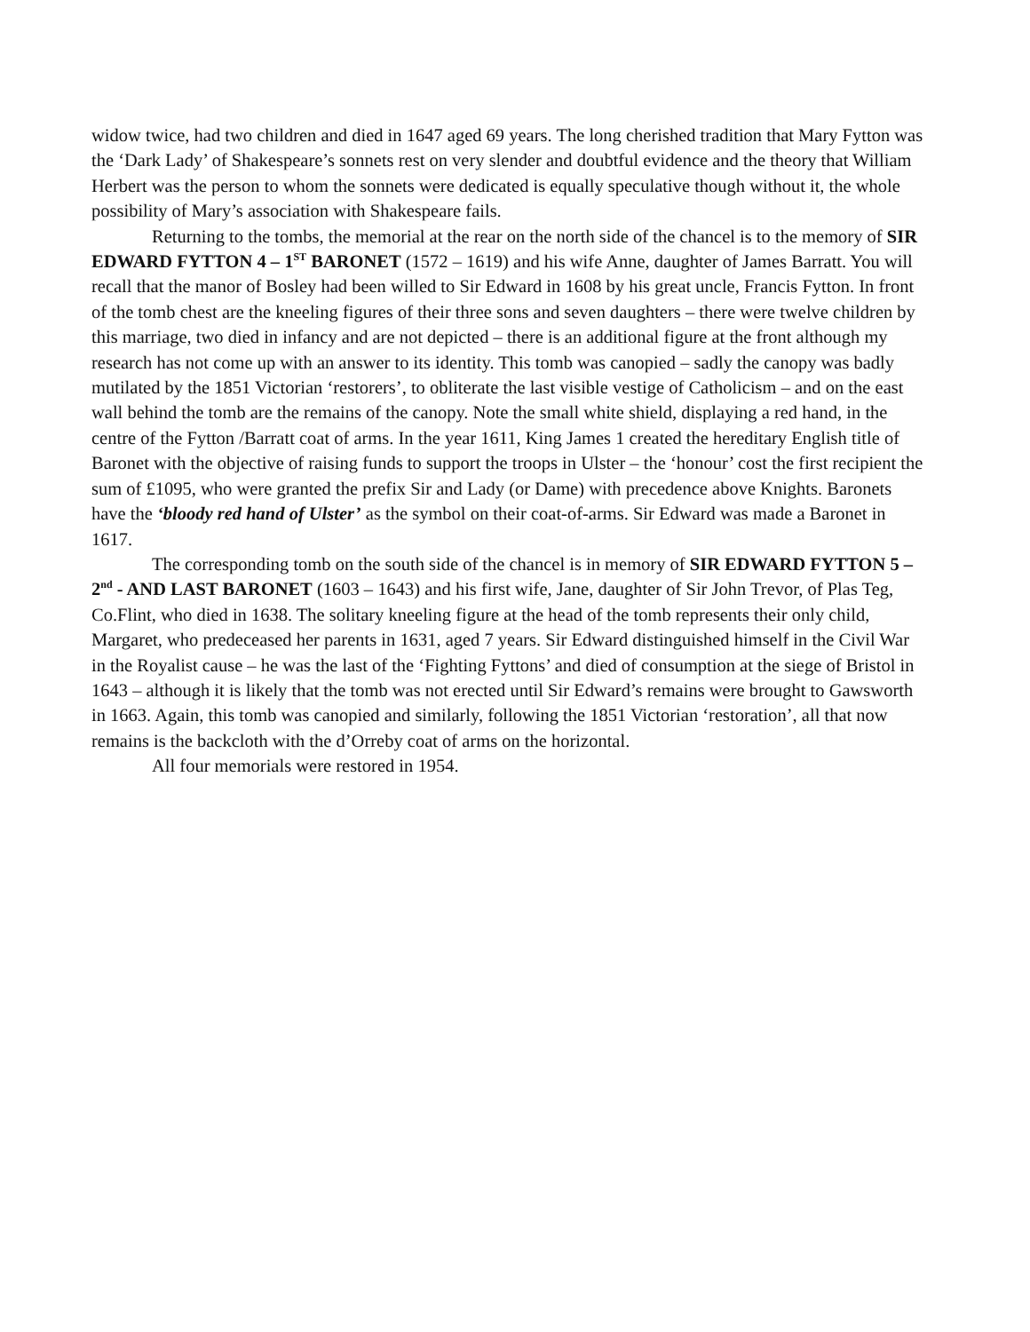widow twice, had two children and died in 1647 aged 69 years. The long cherished tradition that Mary Fytton was the ‘Dark Lady’ of Shakespeare’s sonnets rest on very slender and doubtful evidence and the theory that William Herbert was the person to whom the sonnets were dedicated is equally speculative though without it, the whole possibility of Mary’s association with Shakespeare fails.
Returning to the tombs, the memorial at the rear on the north side of the chancel is to the memory of SIR EDWARD FYTTON 4 – 1<sup>ST</sup> BARONET (1572 – 1619) and his wife Anne, daughter of James Barratt. You will recall that the manor of Bosley had been willed to Sir Edward in 1608 by his great uncle, Francis Fytton. In front of the tomb chest are the kneeling figures of their three sons and seven daughters – there were twelve children by this marriage, two died in infancy and are not depicted – there is an additional figure at the front although my research has not come up with an answer to its identity. This tomb was canopied – sadly the canopy was badly mutilated by the 1851 Victorian ‘restorers’, to obliterate the last visible vestige of Catholicism – and on the east wall behind the tomb are the remains of the canopy. Note the small white shield, displaying a red hand, in the centre of the Fytton /Barratt coat of arms. In the year 1611, King James 1 created the hereditary English title of Baronet with the objective of raising funds to support the troops in Ulster – the ‘honour’ cost the first recipient the sum of £1095, who were granted the prefix Sir and Lady (or Dame) with precedence above Knights. Baronets have the ‘bloody red hand of Ulster’ as the symbol on their coat-of-arms. Sir Edward was made a Baronet in 1617.
The corresponding tomb on the south side of the chancel is in memory of SIR EDWARD FYTTON 5 – 2<sup>nd</sup> - AND LAST BARONET (1603 – 1643) and his first wife, Jane, daughter of Sir John Trevor, of Plas Teg, Co.Flint, who died in 1638. The solitary kneeling figure at the head of the tomb represents their only child, Margaret, who predeceased her parents in 1631, aged 7 years. Sir Edward distinguished himself in the Civil War in the Royalist cause – he was the last of the ‘Fighting Fyttons’ and died of consumption at the siege of Bristol in 1643 – although it is likely that the tomb was not erected until Sir Edward’s remains were brought to Gawsworth in 1663. Again, this tomb was canopied and similarly, following the 1851 Victorian ‘restoration’, all that now remains is the backcloth with the d’Orreby coat of arms on the horizontal.
All four memorials were restored in 1954.